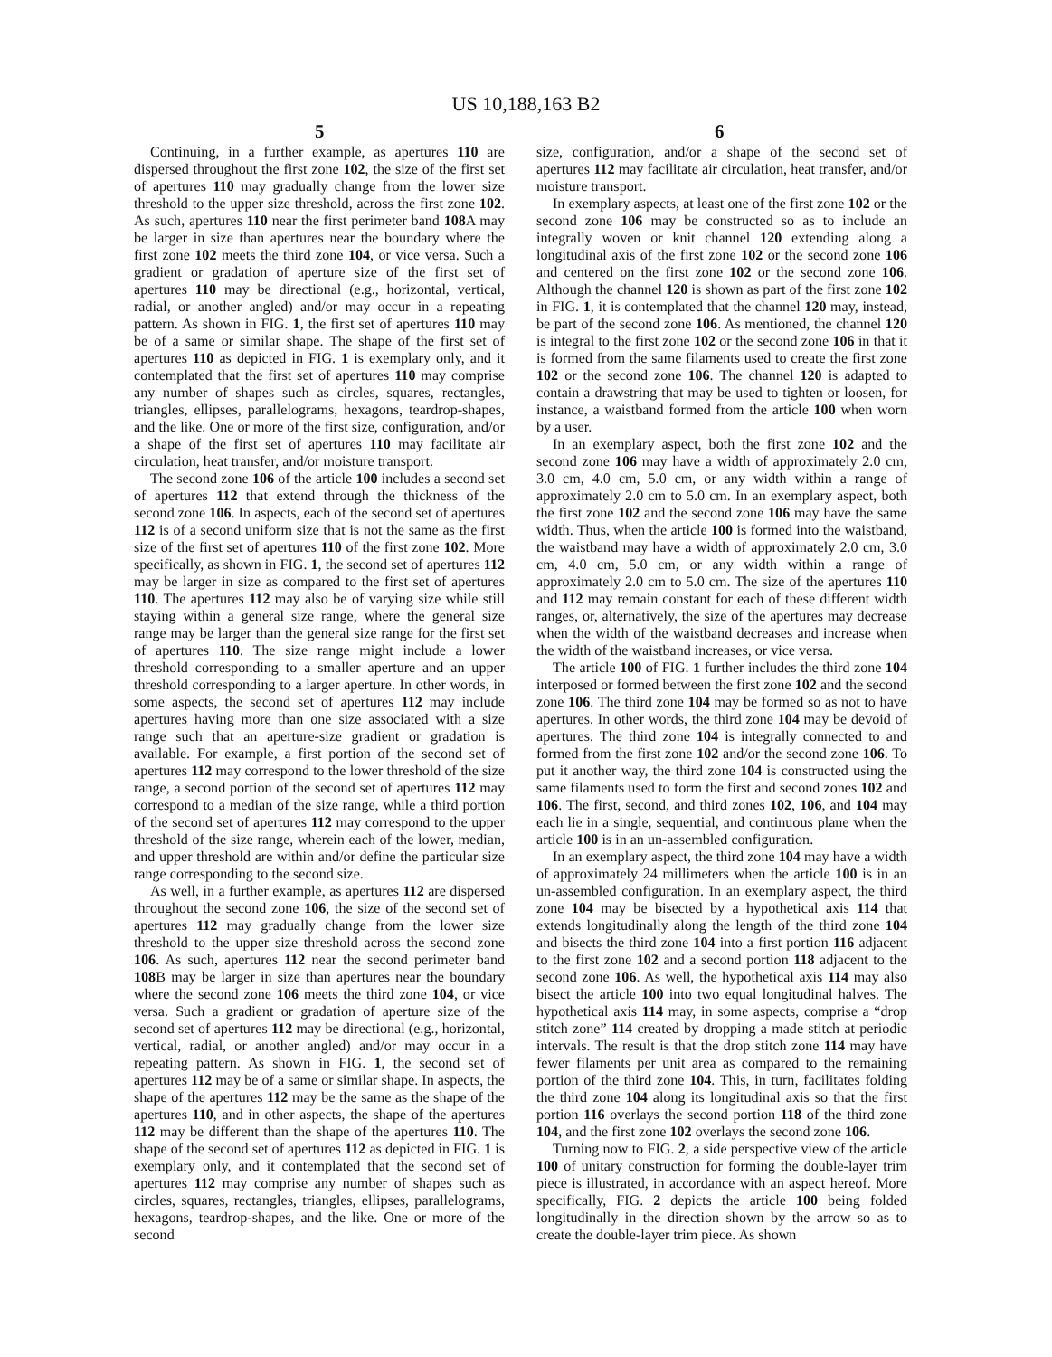US 10,188,163 B2
5 6
Continuing, in a further example, as apertures 110 are dispersed throughout the first zone 102, the size of the first set of apertures 110 may gradually change from the lower size threshold to the upper size threshold, across the first zone 102. As such, apertures 110 near the first perimeter band 108 A may be larger in size than apertures near the boundary where the first zone 102 meets the third zone 104, or vice versa. Such a gradient or gradation of aperture size of the first set of apertures 110 may be directional (e.g., horizontal, vertical, radial, or another angled) and/or may occur in a repeating pattern. As shown in FIG. 1, the first set of apertures 110 may be of a same or similar shape. The shape of the first set of apertures 110 as depicted in FIG. 1 is exemplary only, and it contemplated that the first set of apertures 110 may comprise any number of shapes such as circles, squares, rectangles, triangles, ellipses, parallelograms, hexagons, teardrop-shapes, and the like. One or more of the first size, configuration, and/or a shape of the first set of apertures 110 may facilitate air circulation, heat transfer, and/or moisture transport.
The second zone 106 of the article 100 includes a second set of apertures 112 that extend through the thickness of the second zone 106. In aspects, each of the second set of apertures 112 is of a second uniform size that is not the same as the first size of the first set of apertures 110 of the first zone 102. More specifically, as shown in FIG. 1, the second set of apertures 112 may be larger in size as compared to the first set of apertures 110. The apertures 112 may also be of varying size while still staying within a general size range, where the general size range may be larger than the general size range for the first set of apertures 110. The size range might include a lower threshold corresponding to a smaller aperture and an upper threshold corresponding to a larger aperture. In other words, in some aspects, the second set of apertures 112 may include apertures having more than one size associated with a size range such that an aperture-size gradient or gradation is available. For example, a first portion of the second set of apertures 112 may correspond to the lower threshold of the size range, a second portion of the second set of apertures 112 may correspond to a median of the size range, while a third portion of the second set of apertures 112 may correspond to the upper threshold of the size range, wherein each of the lower, median, and upper threshold are within and/or define the particular size range corresponding to the second size.
As well, in a further example, as apertures 112 are dispersed throughout the second zone 106, the size of the second set of apertures 112 may gradually change from the lower size threshold to the upper size threshold across the second zone 106. As such, apertures 112 near the second perimeter band 108 B may be larger in size than apertures near the boundary where the second zone 106 meets the third zone 104, or vice versa. Such a gradient or gradation of aperture size of the second set of apertures 112 may be directional (e.g., horizontal, vertical, radial, or another angled) and/or may occur in a repeating pattern. As shown in FIG. 1, the second set of apertures 112 may be of a same or similar shape. In aspects, the shape of the apertures 112 may be the same as the shape of the apertures 110, and in other aspects, the shape of the apertures 112 may be different than the shape of the apertures 110. The shape of the second set of apertures 112 as depicted in FIG. 1 is exemplary only, and it contemplated that the second set of apertures 112 may comprise any number of shapes such as circles, squares, rectangles, triangles, ellipses, parallelograms, hexagons, teardrop-shapes, and the like. One or more of the second
size, configuration, and/or a shape of the second set of apertures 112 may facilitate air circulation, heat transfer, and/or moisture transport.
In exemplary aspects, at least one of the first zone 102 or the second zone 106 may be constructed so as to include an integrally woven or knit channel 120 extending along a longitudinal axis of the first zone 102 or the second zone 106 and centered on the first zone 102 or the second zone 106. Although the channel 120 is shown as part of the first zone 102 in FIG. 1, it is contemplated that the channel 120 may, instead, be part of the second zone 106. As mentioned, the channel 120 is integral to the first zone 102 or the second zone 106 in that it is formed from the same filaments used to create the first zone 102 or the second zone 106. The channel 120 is adapted to contain a drawstring that may be used to tighten or loosen, for instance, a waistband formed from the article 100 when worn by a user.
In an exemplary aspect, both the first zone 102 and the second zone 106 may have a width of approximately 2.0 cm, 3.0 cm, 4.0 cm, 5.0 cm, or any width within a range of approximately 2.0 cm to 5.0 cm. In an exemplary aspect, both the first zone 102 and the second zone 106 may have the same width. Thus, when the article 100 is formed into the waistband, the waistband may have a width of approximately 2.0 cm, 3.0 cm, 4.0 cm, 5.0 cm, or any width within a range of approximately 2.0 cm to 5.0 cm. The size of the apertures 110 and 112 may remain constant for each of these different width ranges, or, alternatively, the size of the apertures may decrease when the width of the waistband decreases and increase when the width of the waistband increases, or vice versa.
The article 100 of FIG. 1 further includes the third zone 104 interposed or formed between the first zone 102 and the second zone 106. The third zone 104 may be formed so as not to have apertures. In other words, the third zone 104 may be devoid of apertures. The third zone 104 is integrally connected to and formed from the first zone 102 and/or the second zone 106. To put it another way, the third zone 104 is constructed using the same filaments used to form the first and second zones 102 and 106. The first, second, and third zones 102, 106, and 104 may each lie in a single, sequential, and continuous plane when the article 100 is in an un-assembled configuration.
In an exemplary aspect, the third zone 104 may have a width of approximately 24 millimeters when the article 100 is in an un-assembled configuration. In an exemplary aspect, the third zone 104 may be bisected by a hypothetical axis 114 that extends longitudinally along the length of the third zone 104 and bisects the third zone 104 into a first portion 116 adjacent to the first zone 102 and a second portion 118 adjacent to the second zone 106. As well, the hypothetical axis 114 may also bisect the article 100 into two equal longitudinal halves. The hypothetical axis 114 may, in some aspects, comprise a “drop stitch zone” 114 created by dropping a made stitch at periodic intervals. The result is that the drop stitch zone 114 may have fewer filaments per unit area as compared to the remaining portion of the third zone 104. This, in turn, facilitates folding the third zone 104 along its longitudinal axis so that the first portion 116 overlays the second portion 118 of the third zone 104, and the first zone 102 overlays the second zone 106.
Turning now to FIG. 2, a side perspective view of the article 100 of unitary construction for forming the double-layer trim piece is illustrated, in accordance with an aspect hereof. More specifically, FIG. 2 depicts the article 100 being folded longitudinally in the direction shown by the arrow so as to create the double-layer trim piece. As shown